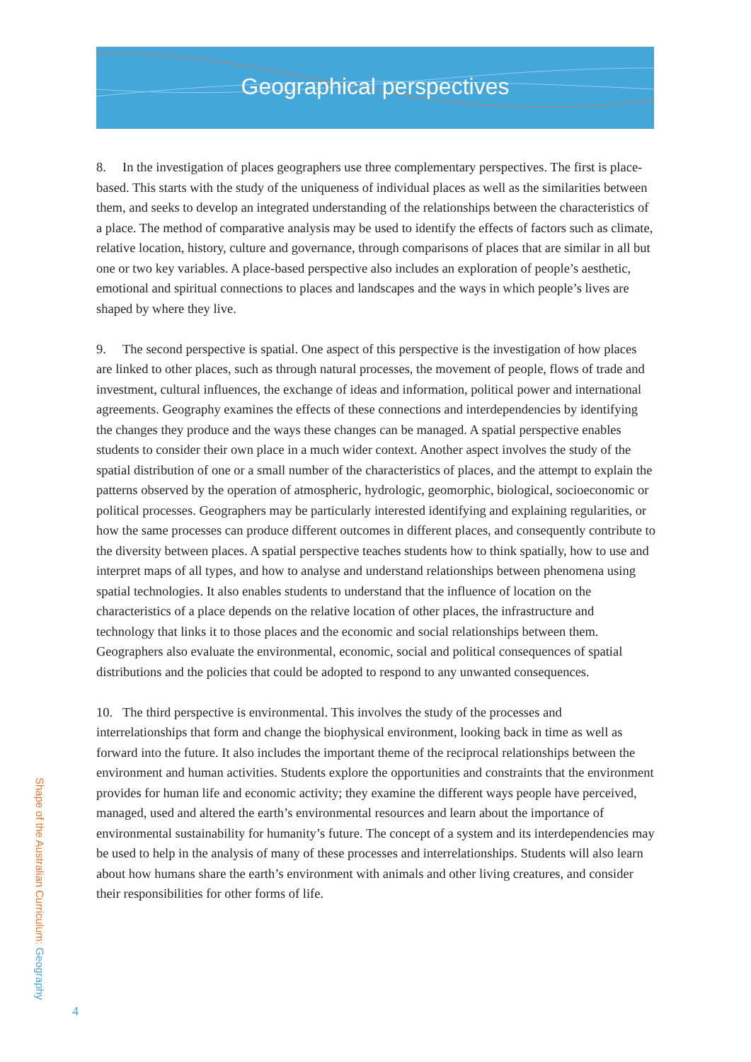Geographical perspectives
8. In the investigation of places geographers use three complementary perspectives. The first is place-based. This starts with the study of the uniqueness of individual places as well as the similarities between them, and seeks to develop an integrated understanding of the relationships between the characteristics of a place. The method of comparative analysis may be used to identify the effects of factors such as climate, relative location, history, culture and governance, through comparisons of places that are similar in all but one or two key variables. A place-based perspective also includes an exploration of people’s aesthetic, emotional and spiritual connections to places and landscapes and the ways in which people’s lives are shaped by where they live.
9. The second perspective is spatial. One aspect of this perspective is the investigation of how places are linked to other places, such as through natural processes, the movement of people, flows of trade and investment, cultural influences, the exchange of ideas and information, political power and international agreements. Geography examines the effects of these connections and interdependencies by identifying the changes they produce and the ways these changes can be managed. A spatial perspective enables students to consider their own place in a much wider context. Another aspect involves the study of the spatial distribution of one or a small number of the characteristics of places, and the attempt to explain the patterns observed by the operation of atmospheric, hydrologic, geomorphic, biological, socioeconomic or political processes. Geographers may be particularly interested identifying and explaining regularities, or how the same processes can produce different outcomes in different places, and consequently contribute to the diversity between places. A spatial perspective teaches students how to think spatially, how to use and interpret maps of all types, and how to analyse and understand relationships between phenomena using spatial technologies. It also enables students to understand that the influence of location on the characteristics of a place depends on the relative location of other places, the infrastructure and technology that links it to those places and the economic and social relationships between them. Geographers also evaluate the environmental, economic, social and political consequences of spatial distributions and the policies that could be adopted to respond to any unwanted consequences.
10. The third perspective is environmental. This involves the study of the processes and interrelationships that form and change the biophysical environment, looking back in time as well as forward into the future. It also includes the important theme of the reciprocal relationships between the environment and human activities. Students explore the opportunities and constraints that the environment provides for human life and economic activity; they examine the different ways people have perceived, managed, used and altered the earth’s environmental resources and learn about the importance of environmental sustainability for humanity’s future. The concept of a system and its interdependencies may be used to help in the analysis of many of these processes and interrelationships. Students will also learn about how humans share the earth’s environment with animals and other living creatures, and consider their responsibilities for other forms of life.
Shape of the Australian Curriculum: Geography
4